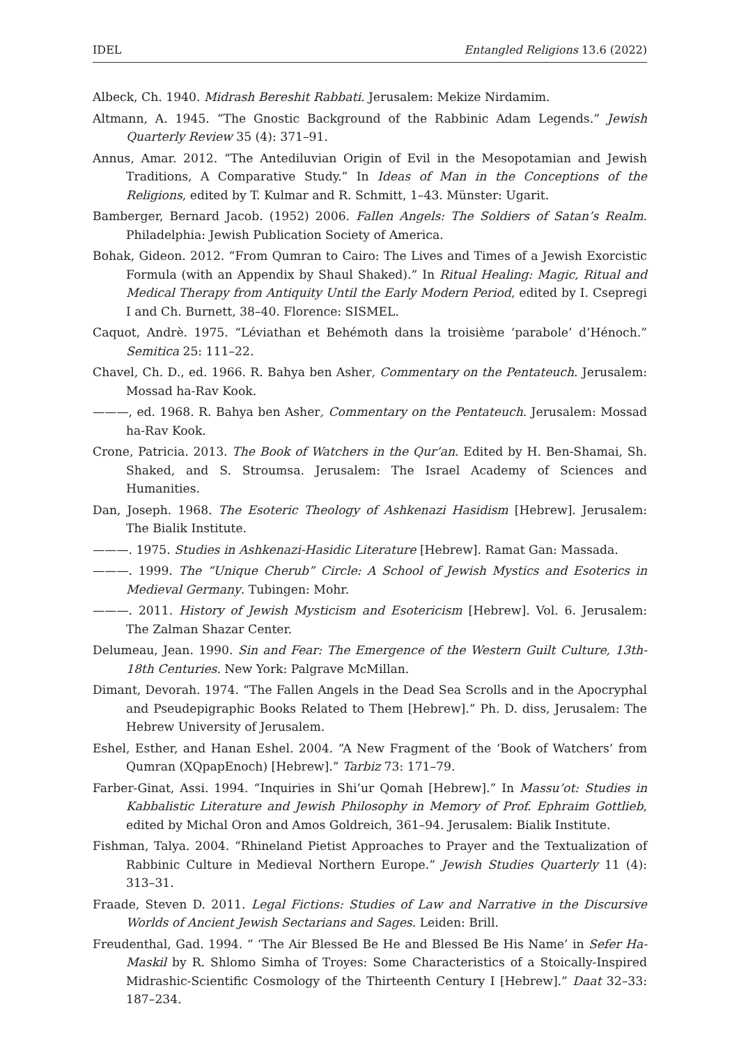IDEL Entangled Religions 13.6 (2022)
Albeck, Ch. 1940. Midrash Bereshit Rabbati. Jerusalem: Mekize Nirdamim.
Altmann, A. 1945. “The Gnostic Background of the Rabbinic Adam Legends.” Jewish Quarterly Review 35 (4): 371–91.
Annus, Amar. 2012. “The Antediluvian Origin of Evil in the Mesopotamian and Jewish Traditions, A Comparative Study.” In Ideas of Man in the Conceptions of the Religions, edited by T. Kulmar and R. Schmitt, 1–43. Münster: Ugarit.
Bamberger, Bernard Jacob. (1952) 2006. Fallen Angels: The Soldiers of Satan’s Realm. Philadelphia: Jewish Publication Society of America.
Bohak, Gideon. 2012. “From Qumran to Cairo: The Lives and Times of a Jewish Exorcistic Formula (with an Appendix by Shaul Shaked).” In Ritual Healing: Magic, Ritual and Medical Therapy from Antiquity Until the Early Modern Period, edited by I. Csepregi I and Ch. Burnett, 38–40. Florence: SISMEL.
Caquot, Andrè. 1975. “Léviathan et Behémoth dans la troisième ‘parabole’ d’Hénoch.” Semitica 25: 111–22.
Chavel, Ch. D., ed. 1966. R. Bahya ben Asher, Commentary on the Pentateuch. Jerusalem: Mossad ha-Rav Kook.
———, ed. 1968. R. Bahya ben Asher, Commentary on the Pentateuch. Jerusalem: Mossad ha-Rav Kook.
Crone, Patricia. 2013. The Book of Watchers in the Qur’an. Edited by H. Ben-Shamai, Sh. Shaked, and S. Stroumsa. Jerusalem: The Israel Academy of Sciences and Humanities.
Dan, Joseph. 1968. The Esoteric Theology of Ashkenazi Hasidism [Hebrew]. Jerusalem: The Bialik Institute.
———. 1975. Studies in Ashkenazi-Hasidic Literature [Hebrew]. Ramat Gan: Massada.
———. 1999. The “Unique Cherub” Circle: A School of Jewish Mystics and Esoterics in Medieval Germany. Tubingen: Mohr.
———. 2011. History of Jewish Mysticism and Esotericism [Hebrew]. Vol. 6. Jerusalem: The Zalman Shazar Center.
Delumeau, Jean. 1990. Sin and Fear: The Emergence of the Western Guilt Culture, 13th-18th Centuries. New York: Palgrave McMillan.
Dimant, Devorah. 1974. “The Fallen Angels in the Dead Sea Scrolls and in the Apocryphal and Pseudepigraphic Books Related to Them [Hebrew].” Ph. D. diss, Jerusalem: The Hebrew University of Jerusalem.
Eshel, Esther, and Hanan Eshel. 2004. “A New Fragment of the ‘Book of Watchers’ from Qumran (XQpapEnoch) [Hebrew].” Tarbiz 73: 171–79.
Farber-Ginat, Assi. 1994. “Inquiries in Shi’ur Qomah [Hebrew].” In Massu’ot: Studies in Kabbalistic Literature and Jewish Philosophy in Memory of Prof. Ephraim Gottlieb, edited by Michal Oron and Amos Goldreich, 361–94. Jerusalem: Bialik Institute.
Fishman, Talya. 2004. “Rhineland Pietist Approaches to Prayer and the Textualization of Rabbinic Culture in Medieval Northern Europe.” Jewish Studies Quarterly 11 (4): 313–31.
Fraade, Steven D. 2011. Legal Fictions: Studies of Law and Narrative in the Discursive Worlds of Ancient Jewish Sectarians and Sages. Leiden: Brill.
Freudenthal, Gad. 1994. “ ‘The Air Blessed Be He and Blessed Be His Name’ in Sefer Ha-Maskil by R. Shlomo Simha of Troyes: Some Characteristics of a Stoically-Inspired Midrashic-Scientific Cosmology of the Thirteenth Century I [Hebrew].” Daat 32–33: 187–234.